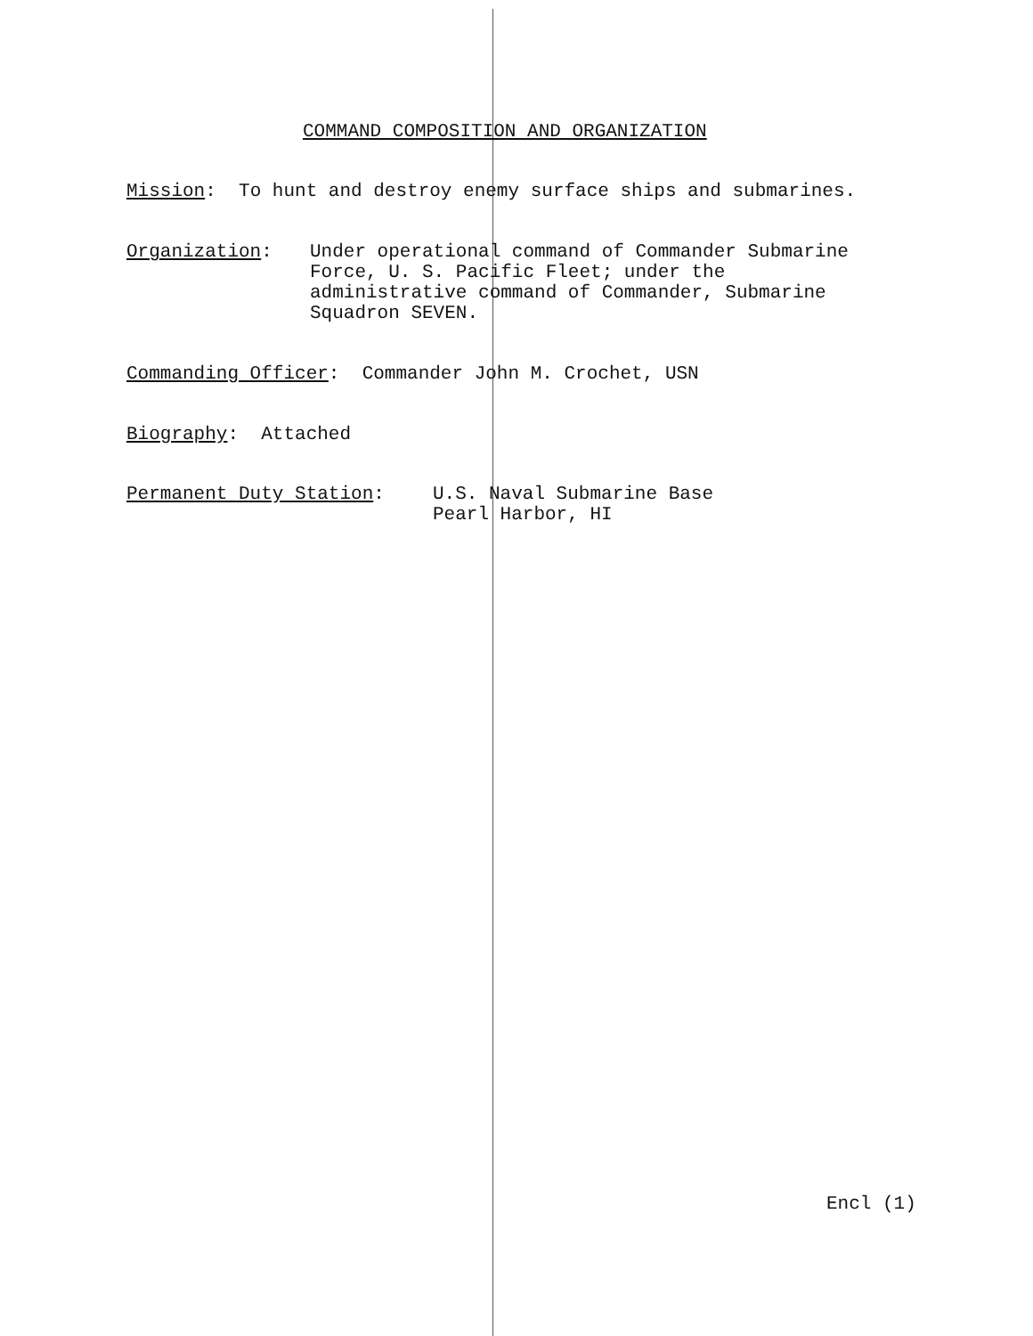COMMAND COMPOSITION AND ORGANIZATION
Mission: To hunt and destroy enemy surface ships and submarines.
Organization: Under operational command of Commander Submarine
Force, U. S. Pacific Fleet; under the
administrative command of Commander, Submarine
Squadron SEVEN.
Commanding Officer: Commander John M. Crochet, USN
Biography: Attached
Permanent Duty Station: U.S. Naval Submarine Base
Pearl Harbor, HI
Encl (1)